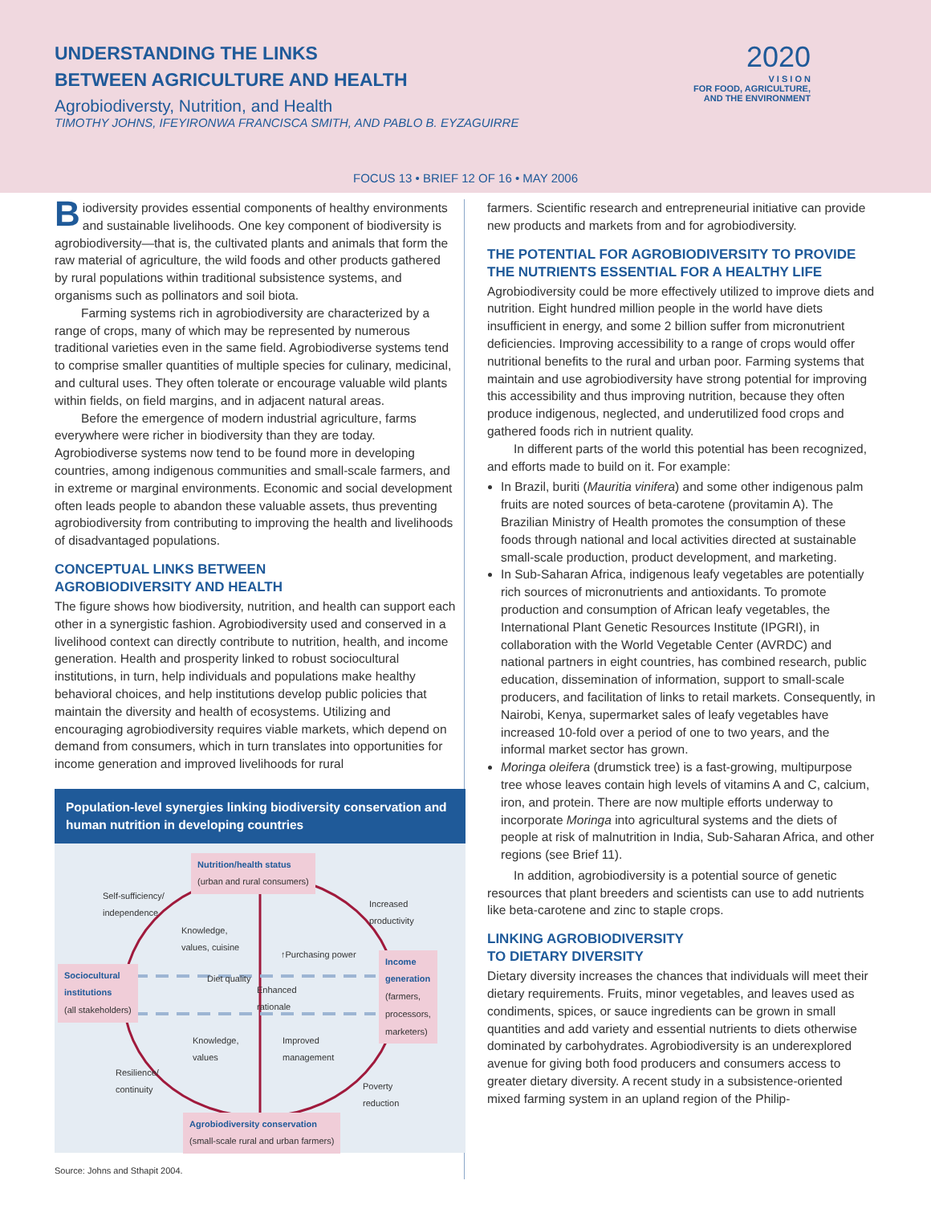UNDERSTANDING THE LINKS
BETWEEN AGRICULTURE AND HEALTH
Agrobiodiversty, Nutrition, and Health
TIMOTHY JOHNS, IFEYIRONWA FRANCISCA SMITH, AND PABLO B. EYZAGUIRRE
2020
V I S I O N
FOR FOOD, AGRICULTURE,
AND THE ENVIRONMENT
FOCUS 13 • BRIEF 12 OF 16 • MAY 2006
Biodiversity provides essential components of healthy environments and sustainable livelihoods. One key component of biodiversity is agrobiodiversity—that is, the cultivated plants and animals that form the raw material of agriculture, the wild foods and other products gathered by rural populations within traditional subsistence systems, and organisms such as pollinators and soil biota.
Farming systems rich in agrobiodiversity are characterized by a range of crops, many of which may be represented by numerous traditional varieties even in the same field. Agrobiodiverse systems tend to comprise smaller quantities of multiple species for culinary, medicinal, and cultural uses. They often tolerate or encourage valuable wild plants within fields, on field margins, and in adjacent natural areas.
Before the emergence of modern industrial agriculture, farms everywhere were richer in biodiversity than they are today. Agrobiodiverse systems now tend to be found more in developing countries, among indigenous communities and small-scale farmers, and in extreme or marginal environments. Economic and social development often leads people to abandon these valuable assets, thus preventing agrobiodiversity from contributing to improving the health and livelihoods of disadvantaged populations.
CONCEPTUAL LINKS BETWEEN
AGROBIODIVERSITY AND HEALTH
The figure shows how biodiversity, nutrition, and health can support each other in a synergistic fashion. Agrobiodiversity used and conserved in a livelihood context can directly contribute to nutrition, health, and income generation. Health and prosperity linked to robust sociocultural institutions, in turn, help individuals and populations make healthy behavioral choices, and help institutions develop public policies that maintain the diversity and health of ecosystems. Utilizing and encouraging agrobiodiversity requires viable markets, which depend on demand from consumers, which in turn translates into opportunities for income generation and improved livelihoods for rural
Population-level synergies linking biodiversity conservation and human nutrition in developing countries
Nutrition/health status
(urban and rural consumers)
Self-sufficiency/
independence
Increased
productivity
Knowledge,
values, cuisine
↑Purchasing power
Sociocultural
institutions
(all stakeholders)
Diet quality
Enhanced
rationale
Income
generation
(farmers,
processors,
marketers)
Knowledge,
values
Improved
management
Resilience/
continuity
Poverty
reduction
Agrobiodiversity conservation
(small-scale rural and urban farmers)
Source: Johns and Sthapit 2004.
farmers. Scientific research and entrepreneurial initiative can provide new products and markets from and for agrobiodiversity.
THE POTENTIAL FOR AGROBIODIVERSITY TO PROVIDE THE NUTRIENTS ESSENTIAL FOR A HEALTHY LIFE
Agrobiodiversity could be more effectively utilized to improve diets and nutrition. Eight hundred million people in the world have diets insufficient in energy, and some 2 billion suffer from micronutrient deficiencies. Improving accessibility to a range of crops would offer nutritional benefits to the rural and urban poor. Farming systems that maintain and use agrobiodiversity have strong potential for improving this accessibility and thus improving nutrition, because they often produce indigenous, neglected, and underutilized food crops and gathered foods rich in nutrient quality.
In different parts of the world this potential has been recognized, and efforts made to build on it. For example:
In Brazil, buriti (Mauritia vinifera) and some other indigenous palm fruits are noted sources of beta-carotene (provitamin A). The Brazilian Ministry of Health promotes the consumption of these foods through national and local activities directed at sustainable small-scale production, product development, and marketing.
In Sub-Saharan Africa, indigenous leafy vegetables are potentially rich sources of micronutrients and antioxidants. To promote production and consumption of African leafy vegetables, the International Plant Genetic Resources Institute (IPGRI), in collaboration with the World Vegetable Center (AVRDC) and national partners in eight countries, has combined research, public education, dissemination of information, support to small-scale producers, and facilitation of links to retail markets. Consequently, in Nairobi, Kenya, supermarket sales of leafy vegetables have increased 10-fold over a period of one to two years, and the informal market sector has grown.
Moringa oleifera (drumstick tree) is a fast-growing, multipurpose tree whose leaves contain high levels of vitamins A and C, calcium, iron, and protein. There are now multiple efforts underway to incorporate Moringa into agricultural systems and the diets of people at risk of malnutrition in India, Sub-Saharan Africa, and other regions (see Brief 11).
In addition, agrobiodiversity is a potential source of genetic resources that plant breeders and scientists can use to add nutrients like beta-carotene and zinc to staple crops.
LINKING AGROBIODIVERSITY
TO DIETARY DIVERSITY
Dietary diversity increases the chances that individuals will meet their dietary requirements. Fruits, minor vegetables, and leaves used as condiments, spices, or sauce ingredients can be grown in small quantities and add variety and essential nutrients to diets otherwise dominated by carbohydrates. Agrobiodiversity is an underexplored avenue for giving both food producers and consumers access to greater dietary diversity. A recent study in a subsistence-oriented mixed farming system in an upland region of the Philip-